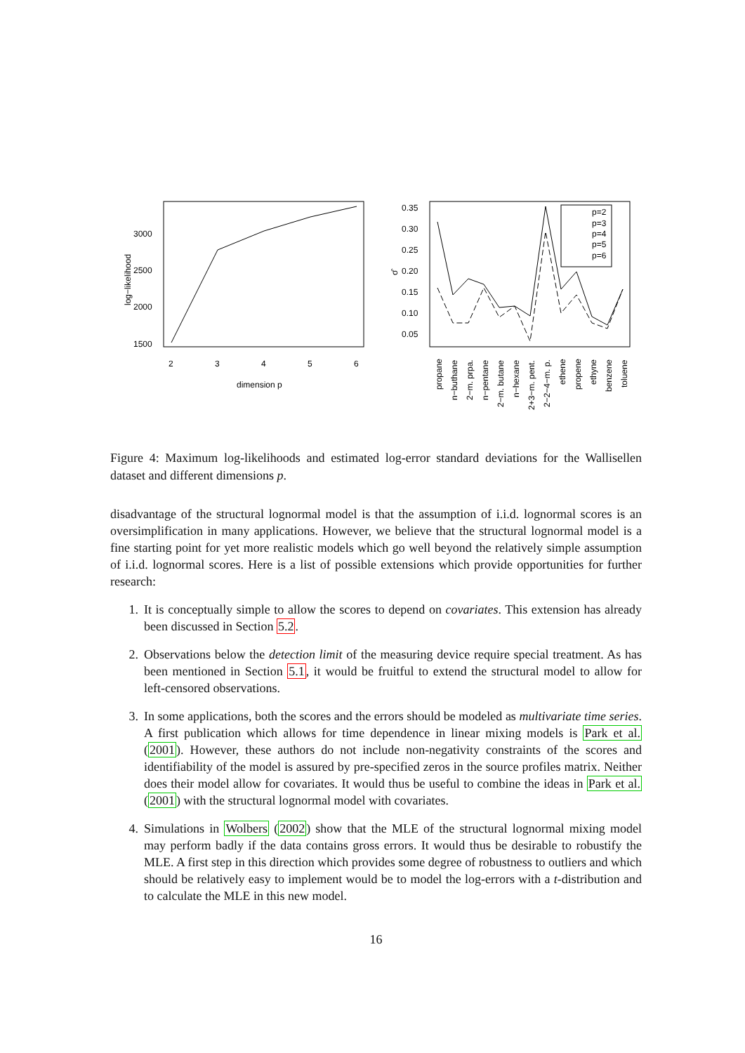3000
2500
2000
1500
2
3
4
5
6
dimension p
log−likelihood
0.35
0.30
0.25
0.20
0.15
0.10
0.05
σ̂
p=2
p=3
p=4
p=5
p=6
propane
n−buthane
2−m. prpa.
n−pentane
2−m. butane
n−hexane
2+3−m. pent.
2−2−4−m. p.
ethene
propene
ethyne
benzene
toluene
Figure 4: Maximum log-likelihoods and estimated log-error standard deviations for the Wallisellen dataset and different dimensions p.
disadvantage of the structural lognormal model is that the assumption of i.i.d. lognormal scores is an oversimplification in many applications. However, we believe that the structural lognormal model is a fine starting point for yet more realistic models which go well beyond the relatively simple assumption of i.i.d. lognormal scores. Here is a list of possible extensions which provide opportunities for further research:
1. It is conceptually simple to allow the scores to depend on covariates. This extension has already been discussed in Section 5.2.
2. Observations below the detection limit of the measuring device require special treatment. As has been mentioned in Section 5.1, it would be fruitful to extend the structural model to allow for left-censored observations.
3. In some applications, both the scores and the errors should be modeled as multivariate time series. A first publication which allows for time dependence in linear mixing models is Park et al. (2001). However, these authors do not include non-negativity constraints of the scores and identifiability of the model is assured by pre-specified zeros in the source profiles matrix. Neither does their model allow for covariates. It would thus be useful to combine the ideas in Park et al. (2001) with the structural lognormal model with covariates.
4. Simulations in Wolbers (2002) show that the MLE of the structural lognormal mixing model may perform badly if the data contains gross errors. It would thus be desirable to robustify the MLE. A first step in this direction which provides some degree of robustness to outliers and which should be relatively easy to implement would be to model the log-errors with a t-distribution and to calculate the MLE in this new model.
16